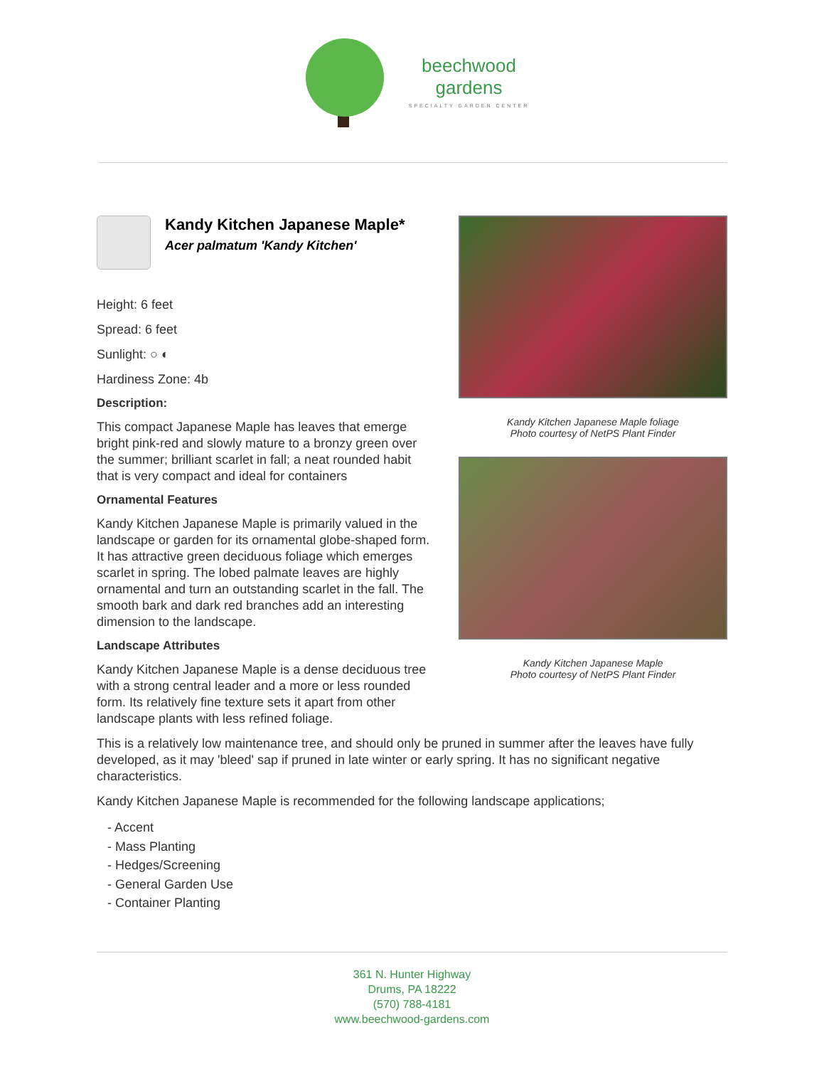beechwood
gardens
SPECIALTY GARDEN CENTER
Kandy Kitchen Japanese Maple*
Acer palmatum 'Kandy Kitchen'
Height: 6 feet
Spread: 6 feet
Sunlight: ○ ◐
Hardiness Zone: 4b
Description:
This compact Japanese Maple has leaves that emerge bright pink-red and slowly mature to a bronzy green over the summer; brilliant scarlet in fall; a neat rounded habit that is very compact and ideal for containers
Ornamental Features
Kandy Kitchen Japanese Maple is primarily valued in the landscape or garden for its ornamental globe-shaped form. It has attractive green deciduous foliage which emerges scarlet in spring. The lobed palmate leaves are highly ornamental and turn an outstanding scarlet in the fall. The smooth bark and dark red branches add an interesting dimension to the landscape.
Landscape Attributes
Kandy Kitchen Japanese Maple is a dense deciduous tree with a strong central leader and a more or less rounded form. Its relatively fine texture sets it apart from other landscape plants with less refined foliage.
Kandy Kitchen Japanese Maple foliage
Photo courtesy of NetPS Plant Finder
Kandy Kitchen Japanese Maple
Photo courtesy of NetPS Plant Finder
This is a relatively low maintenance tree, and should only be pruned in summer after the leaves have fully developed, as it may 'bleed' sap if pruned in late winter or early spring. It has no significant negative characteristics.
Kandy Kitchen Japanese Maple is recommended for the following landscape applications;
- Accent
- Mass Planting
- Hedges/Screening
- General Garden Use
- Container Planting
361 N. Hunter Highway
Drums, PA 18222
(570) 788-4181
www.beechwood-gardens.com